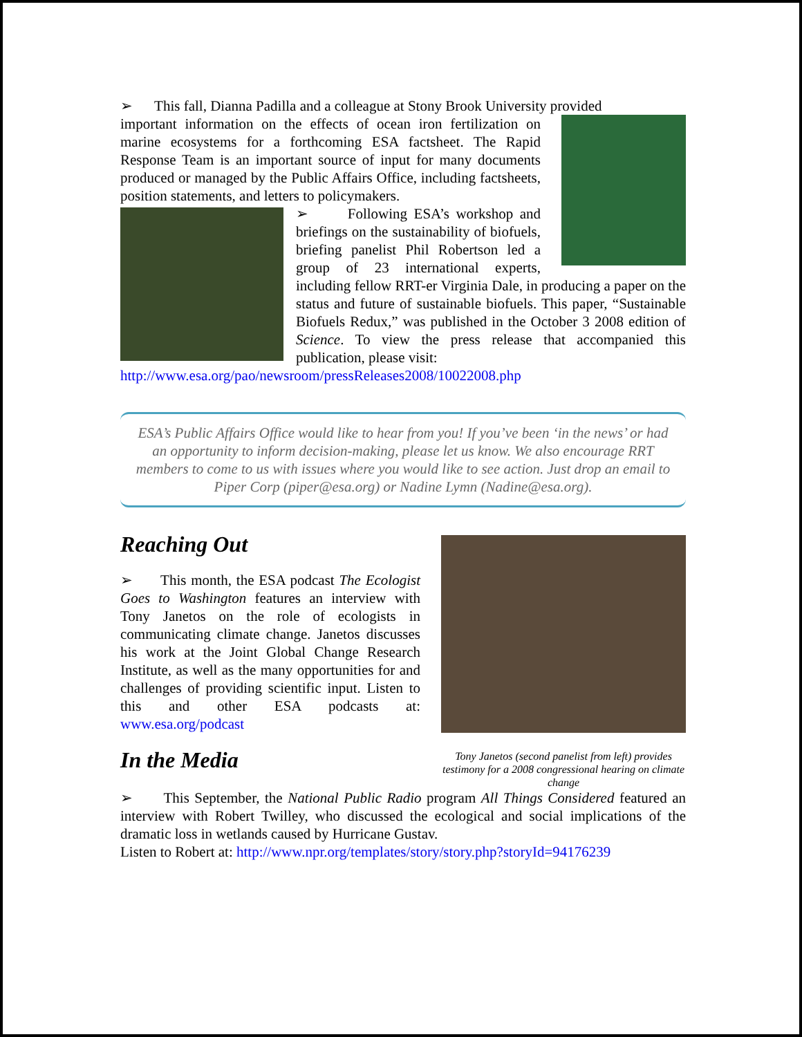➢ This fall, Dianna Padilla and a colleague at Stony Brook University provided
important information on the effects of ocean iron fertilization on marine ecosystems for a forthcoming ESA factsheet. The Rapid Response Team is an important source of input for many documents produced or managed by the Public Affairs Office, including factsheets, position statements, and letters to policymakers.
➢ Following ESA’s workshop and briefings on the sustainability of biofuels, briefing panelist Phil Robertson led a group of 23 international experts, including fellow RRT-er Virginia Dale, in producing a paper on the status and future of sustainable biofuels. This paper, “Sustainable Biofuels Redux,” was published in the October 3 2008 edition of Science. To view the press release that accompanied this publication, please visit:
http://www.esa.org/pao/newsroom/pressReleases2008/10022008.php
ESA’s Public Affairs Office would like to hear from you! If you’ve been ‘in the news’ or had an opportunity to inform decision-making, please let us know. We also encourage RRT members to come to us with issues where you would like to see action. Just drop an email to Piper Corp (piper@esa.org) or Nadine Lymn (Nadine@esa.org).
Tony Janetos (second panelist from left) provides testimony for a 2008 congressional hearing on climate change
Reaching Out
➢ This month, the ESA podcast The Ecologist Goes to Washington features an interview with Tony Janetos on the role of ecologists in communicating climate change. Janetos discusses his work at the Joint Global Change Research Institute, as well as the many opportunities for and challenges of providing scientific input. Listen to this and other ESA podcasts at: www.esa.org/podcast
In the Media
➢ This September, the National Public Radio program All Things Considered featured an interview with Robert Twilley, who discussed the ecological and social implications of the dramatic loss in wetlands caused by Hurricane Gustav.
Listen to Robert at: http://www.npr.org/templates/story/story.php?storyId=94176239